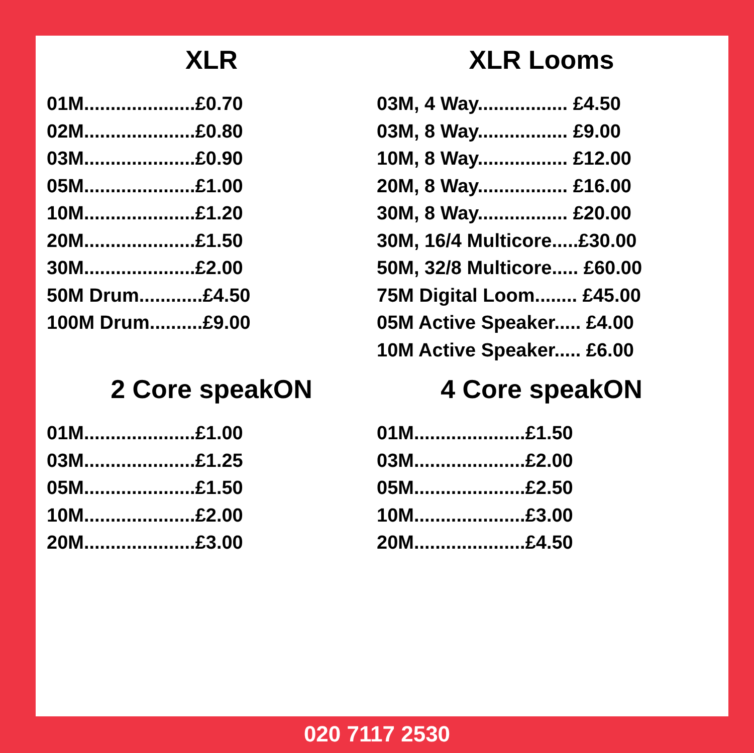XLR
01M.....................£0.70
02M.....................£0.80
03M.....................£0.90
05M.....................£1.00
10M.....................£1.20
20M.....................£1.50
30M.....................£2.00
50M Drum............£4.50
100M Drum..........£9.00
XLR Looms
03M, 4 Way................. £4.50
03M, 8 Way................. £9.00
10M, 8 Way................. £12.00
20M, 8 Way................. £16.00
30M, 8 Way................. £20.00
30M, 16/4 Multicore.....£30.00
50M, 32/8 Multicore..... £60.00
75M Digital Loom........ £45.00
05M Active Speaker..... £4.00
10M Active Speaker..... £6.00
2 Core speakON
01M.....................£1.00
03M.....................£1.25
05M.....................£1.50
10M.....................£2.00
20M.....................£3.00
4 Core speakON
01M.....................£1.50
03M.....................£2.00
05M.....................£2.50
10M.....................£3.00
20M.....................£4.50
020 7117 2530